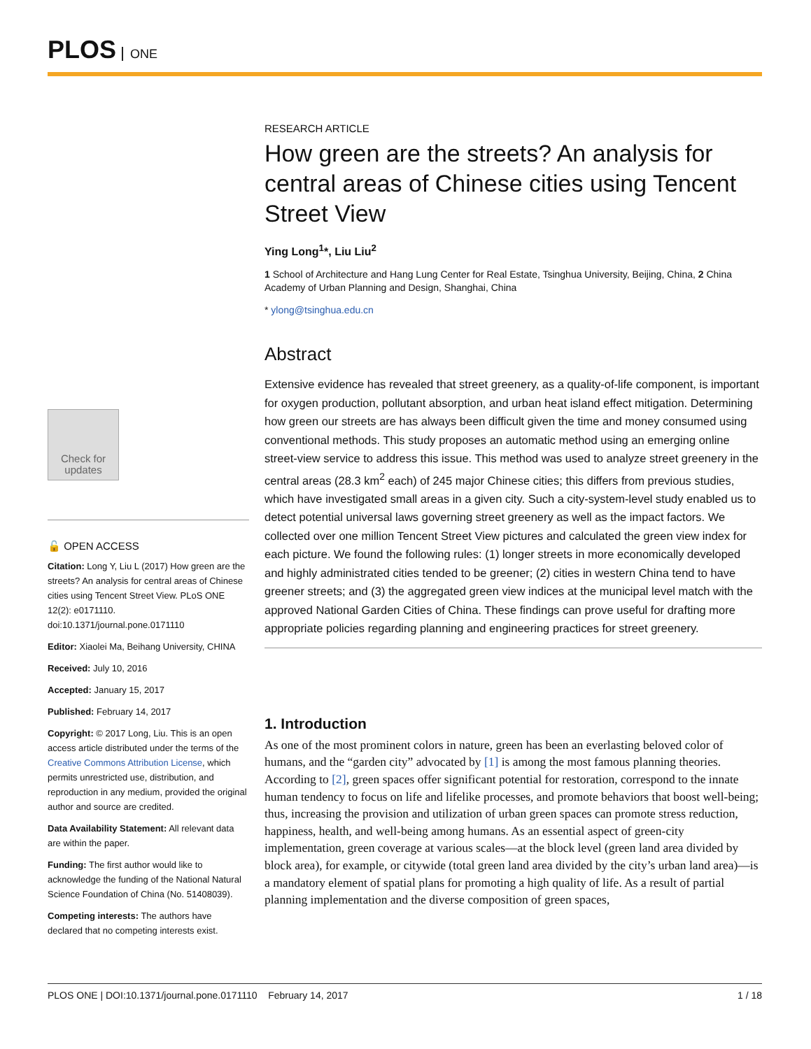PLOS ONE
Check for updates
🔓 OPEN ACCESS
Citation: Long Y, Liu L (2017) How green are the streets? An analysis for central areas of Chinese cities using Tencent Street View. PLoS ONE 12(2): e0171110. doi:10.1371/journal.pone.0171110
Editor: Xiaolei Ma, Beihang University, CHINA
Received: July 10, 2016
Accepted: January 15, 2017
Published: February 14, 2017
Copyright: © 2017 Long, Liu. This is an open access article distributed under the terms of the Creative Commons Attribution License, which permits unrestricted use, distribution, and reproduction in any medium, provided the original author and source are credited.
Data Availability Statement: All relevant data are within the paper.
Funding: The first author would like to acknowledge the funding of the National Natural Science Foundation of China (No. 51408039).
Competing interests: The authors have declared that no competing interests exist.
RESEARCH ARTICLE
How green are the streets? An analysis for central areas of Chinese cities using Tencent Street View
Ying Long<sup>1</sup>*, Liu Liu<sup>2</sup>
1 School of Architecture and Hang Lung Center for Real Estate, Tsinghua University, Beijing, China, 2 China Academy of Urban Planning and Design, Shanghai, China
* ylong@tsinghua.edu.cn
Abstract
Extensive evidence has revealed that street greenery, as a quality-of-life component, is important for oxygen production, pollutant absorption, and urban heat island effect mitigation. Determining how green our streets are has always been difficult given the time and money consumed using conventional methods. This study proposes an automatic method using an emerging online street-view service to address this issue. This method was used to analyze street greenery in the central areas (28.3 km<sup>2</sup> each) of 245 major Chinese cities; this differs from previous studies, which have investigated small areas in a given city. Such a city-system-level study enabled us to detect potential universal laws governing street greenery as well as the impact factors. We collected over one million Tencent Street View pictures and calculated the green view index for each picture. We found the following rules: (1) longer streets in more economically developed and highly administrated cities tended to be greener; (2) cities in western China tend to have greener streets; and (3) the aggregated green view indices at the municipal level match with the approved National Garden Cities of China. These findings can prove useful for drafting more appropriate policies regarding planning and engineering practices for street greenery.
1. Introduction
As one of the most prominent colors in nature, green has been an everlasting beloved color of humans, and the “garden city” advocated by [1] is among the most famous planning theories. According to [2], green spaces offer significant potential for restoration, correspond to the innate human tendency to focus on life and lifelike processes, and promote behaviors that boost well-being; thus, increasing the provision and utilization of urban green spaces can promote stress reduction, happiness, health, and well-being among humans. As an essential aspect of green-city implementation, green coverage at various scales—at the block level (green land area divided by block area), for example, or citywide (total green land area divided by the city’s urban land area)—is a mandatory element of spatial plans for promoting a high quality of life. As a result of partial planning implementation and the diverse composition of green spaces,
PLOS ONE | DOI:10.1371/journal.pone.0171110 February 14, 2017 1 / 18